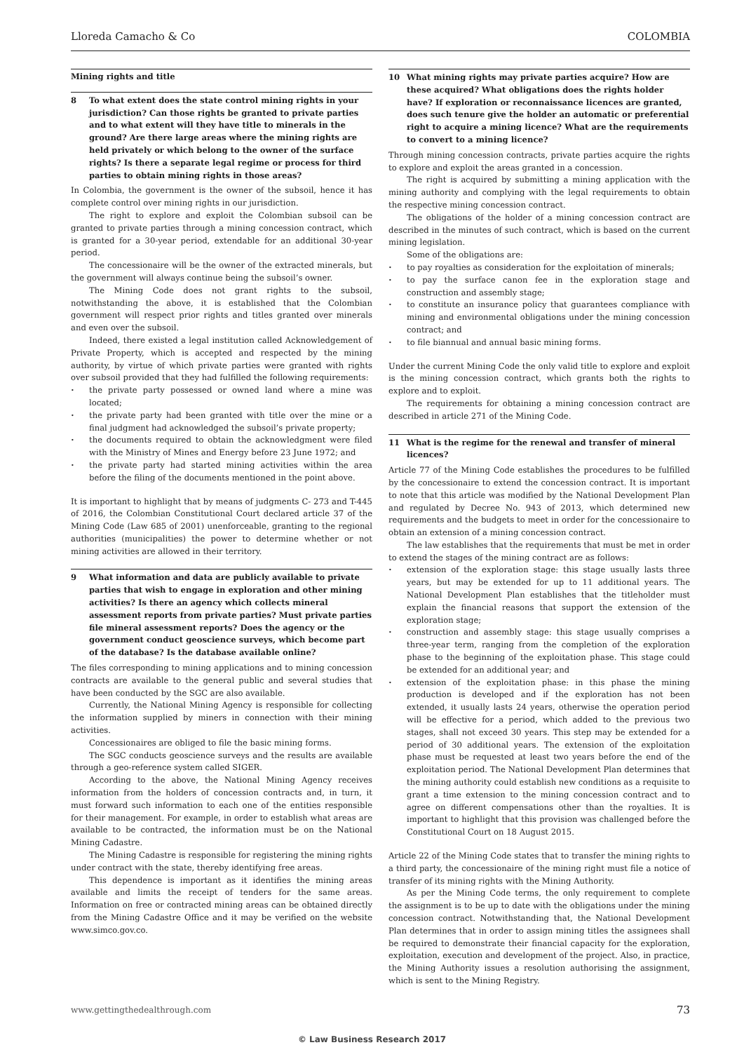Lloreda Camacho & Co COLOMBIA
Mining rights and title
8 To what extent does the state control mining rights in your jurisdiction? Can those rights be granted to private parties and to what extent will they have title to minerals in the ground? Are there large areas where the mining rights are held privately or which belong to the owner of the surface rights? Is there a separate legal regime or process for third parties to obtain mining rights in those areas?
In Colombia, the government is the owner of the subsoil, hence it has complete control over mining rights in our jurisdiction.
The right to explore and exploit the Colombian subsoil can be granted to private parties through a mining concession contract, which is granted for a 30-year period, extendable for an additional 30-year period.
The concessionaire will be the owner of the extracted minerals, but the government will always continue being the subsoil’s owner.
The Mining Code does not grant rights to the subsoil, notwithstanding the above, it is established that the Colombian government will respect prior rights and titles granted over minerals and even over the subsoil.
Indeed, there existed a legal institution called Acknowledgement of Private Property, which is accepted and respected by the mining authority, by virtue of which private parties were granted with rights over subsoil provided that they had fulfilled the following requirements:
the private party possessed or owned land where a mine was located;
the private party had been granted with title over the mine or a final judgment had acknowledged the subsoil’s private property;
the documents required to obtain the acknowledgment were filed with the Ministry of Mines and Energy before 23 June 1972; and
the private party had started mining activities within the area before the filing of the documents mentioned in the point above.
It is important to highlight that by means of judgments C- 273 and T-445 of 2016, the Colombian Constitutional Court declared article 37 of the Mining Code (Law 685 of 2001) unenforceable, granting to the regional authorities (municipalities) the power to determine whether or not mining activities are allowed in their territory.
9 What information and data are publicly available to private parties that wish to engage in exploration and other mining activities? Is there an agency which collects mineral assessment reports from private parties? Must private parties file mineral assessment reports? Does the agency or the government conduct geoscience surveys, which become part of the database? Is the database available online?
The files corresponding to mining applications and to mining concession contracts are available to the general public and several studies that have been conducted by the SGC are also available.
Currently, the National Mining Agency is responsible for collecting the information supplied by miners in connection with their mining activities.
Concessionaires are obliged to file the basic mining forms.
The SGC conducts geoscience surveys and the results are available through a geo-reference system called SIGER.
According to the above, the National Mining Agency receives information from the holders of concession contracts and, in turn, it must forward such information to each one of the entities responsible for their management. For example, in order to establish what areas are available to be contracted, the information must be on the National Mining Cadastre.
The Mining Cadastre is responsible for registering the mining rights under contract with the state, thereby identifying free areas.
This dependence is important as it identifies the mining areas available and limits the receipt of tenders for the same areas. Information on free or contracted mining areas can be obtained directly from the Mining Cadastre Office and it may be verified on the website www.simco.gov.co.
10 What mining rights may private parties acquire? How are these acquired? What obligations does the rights holder have? If exploration or reconnaissance licences are granted, does such tenure give the holder an automatic or preferential right to acquire a mining licence? What are the requirements to convert to a mining licence?
Through mining concession contracts, private parties acquire the rights to explore and exploit the areas granted in a concession.
The right is acquired by submitting a mining application with the mining authority and complying with the legal requirements to obtain the respective mining concession contract.
The obligations of the holder of a mining concession contract are described in the minutes of such contract, which is based on the current mining legislation.
Some of the obligations are:
to pay royalties as consideration for the exploitation of minerals;
to pay the surface canon fee in the exploration stage and construction and assembly stage;
to constitute an insurance policy that guarantees compliance with mining and environmental obligations under the mining concession contract; and
to file biannual and annual basic mining forms.
Under the current Mining Code the only valid title to explore and exploit is the mining concession contract, which grants both the rights to explore and to exploit.
The requirements for obtaining a mining concession contract are described in article 271 of the Mining Code.
11 What is the regime for the renewal and transfer of mineral licences?
Article 77 of the Mining Code establishes the procedures to be fulfilled by the concessionaire to extend the concession contract. It is important to note that this article was modified by the National Development Plan and regulated by Decree No. 943 of 2013, which determined new requirements and the budgets to meet in order for the concessionaire to obtain an extension of a mining concession contract.
The law establishes that the requirements that must be met in order to extend the stages of the mining contract are as follows:
extension of the exploration stage: this stage usually lasts three years, but may be extended for up to 11 additional years. The National Development Plan establishes that the titleholder must explain the financial reasons that support the extension of the exploration stage;
construction and assembly stage: this stage usually comprises a three-year term, ranging from the completion of the exploration phase to the beginning of the exploitation phase. This stage could be extended for an additional year; and
extension of the exploitation phase: in this phase the mining production is developed and if the exploration has not been extended, it usually lasts 24 years, otherwise the operation period will be effective for a period, which added to the previous two stages, shall not exceed 30 years. This step may be extended for a period of 30 additional years. The extension of the exploitation phase must be requested at least two years before the end of the exploitation period. The National Development Plan determines that the mining authority could establish new conditions as a requisite to grant a time extension to the mining concession contract and to agree on different compensations other than the royalties. It is important to highlight that this provision was challenged before the Constitutional Court on 18 August 2015.
Article 22 of the Mining Code states that to transfer the mining rights to a third party, the concessionaire of the mining right must file a notice of transfer of its mining rights with the Mining Authority.
As per the Mining Code terms, the only requirement to complete the assignment is to be up to date with the obligations under the mining concession contract. Notwithstanding that, the National Development Plan determines that in order to assign mining titles the assignees shall be required to demonstrate their financial capacity for the exploration, exploitation, execution and development of the project. Also, in practice, the Mining Authority issues a resolution authorising the assignment, which is sent to the Mining Registry.
www.gettingthedealthrough.com 73
© Law Business Research 2017